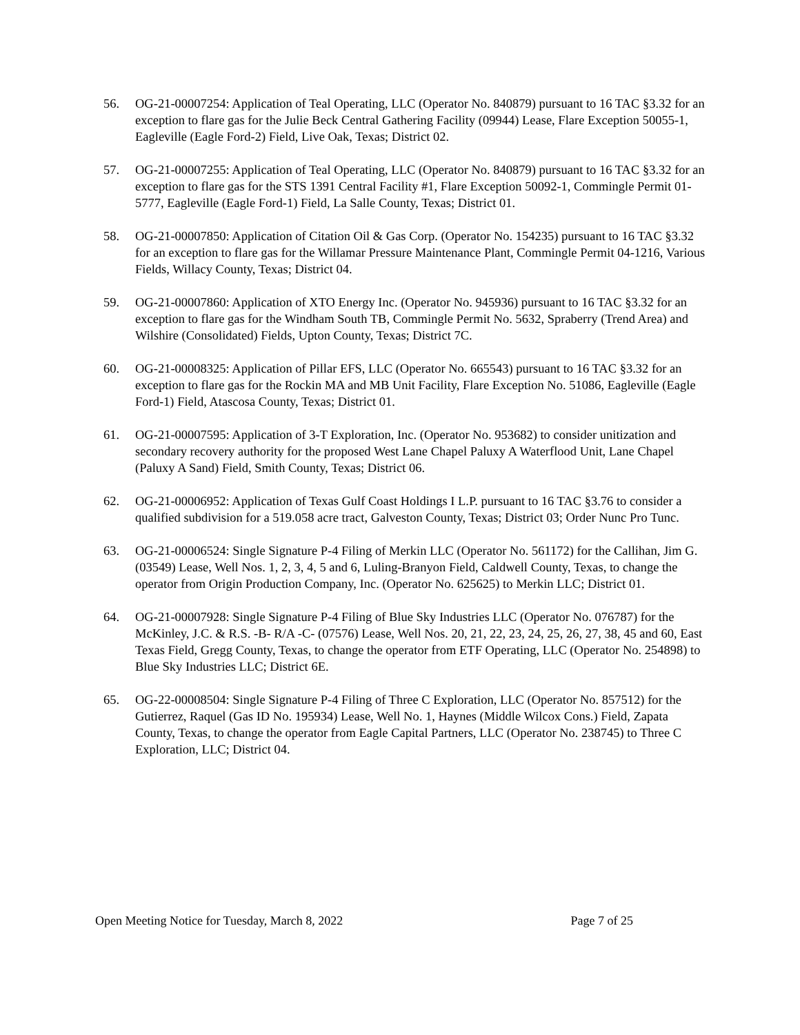56. OG-21-00007254: Application of Teal Operating, LLC (Operator No. 840879) pursuant to 16 TAC §3.32 for an exception to flare gas for the Julie Beck Central Gathering Facility (09944) Lease, Flare Exception 50055-1, Eagleville (Eagle Ford-2) Field, Live Oak, Texas; District 02.
57. OG-21-00007255: Application of Teal Operating, LLC (Operator No. 840879) pursuant to 16 TAC §3.32 for an exception to flare gas for the STS 1391 Central Facility #1, Flare Exception 50092-1, Commingle Permit 01-5777, Eagleville (Eagle Ford-1) Field, La Salle County, Texas; District 01.
58. OG-21-00007850: Application of Citation Oil & Gas Corp. (Operator No. 154235) pursuant to 16 TAC §3.32 for an exception to flare gas for the Willamar Pressure Maintenance Plant, Commingle Permit 04-1216, Various Fields, Willacy County, Texas; District 04.
59. OG-21-00007860: Application of XTO Energy Inc. (Operator No. 945936) pursuant to 16 TAC §3.32 for an exception to flare gas for the Windham South TB, Commingle Permit No. 5632, Spraberry (Trend Area) and Wilshire (Consolidated) Fields, Upton County, Texas; District 7C.
60. OG-21-00008325: Application of Pillar EFS, LLC (Operator No. 665543) pursuant to 16 TAC §3.32 for an exception to flare gas for the Rockin MA and MB Unit Facility, Flare Exception No. 51086, Eagleville (Eagle Ford-1) Field, Atascosa County, Texas; District 01.
61. OG-21-00007595: Application of 3-T Exploration, Inc. (Operator No. 953682) to consider unitization and secondary recovery authority for the proposed West Lane Chapel Paluxy A Waterflood Unit, Lane Chapel (Paluxy A Sand) Field, Smith County, Texas; District 06.
62. OG-21-00006952: Application of Texas Gulf Coast Holdings I L.P. pursuant to 16 TAC §3.76 to consider a qualified subdivision for a 519.058 acre tract, Galveston County, Texas; District 03; Order Nunc Pro Tunc.
63. OG-21-00006524: Single Signature P-4 Filing of Merkin LLC (Operator No. 561172) for the Callihan, Jim G. (03549) Lease, Well Nos. 1, 2, 3, 4, 5 and 6, Luling-Branyon Field, Caldwell County, Texas, to change the operator from Origin Production Company, Inc. (Operator No. 625625) to Merkin LLC; District 01.
64. OG-21-00007928: Single Signature P-4 Filing of Blue Sky Industries LLC (Operator No. 076787) for the McKinley, J.C. & R.S. -B- R/A -C- (07576) Lease, Well Nos. 20, 21, 22, 23, 24, 25, 26, 27, 38, 45 and 60, East Texas Field, Gregg County, Texas, to change the operator from ETF Operating, LLC (Operator No. 254898) to Blue Sky Industries LLC; District 6E.
65. OG-22-00008504: Single Signature P-4 Filing of Three C Exploration, LLC (Operator No. 857512) for the Gutierrez, Raquel (Gas ID No. 195934) Lease, Well No. 1, Haynes (Middle Wilcox Cons.) Field, Zapata County, Texas, to change the operator from Eagle Capital Partners, LLC (Operator No. 238745) to Three C Exploration, LLC; District 04.
Open Meeting Notice for Tuesday, March 8, 2022 Page 7 of 25